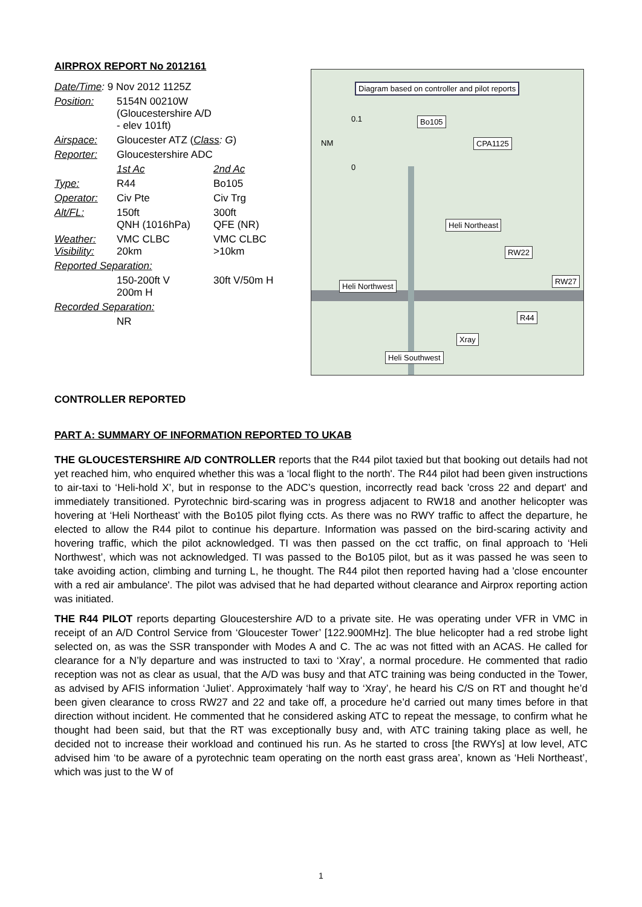AIRPROX REPORT No 2012161
| Date/Time : 9 Nov 2012 1125Z | | |
| Position: | 5154N 00210W (Gloucestershire A/D - elev 101ft) | |
| Airspace: | Gloucester ATZ ( Class : G ) | |
| Reporter: | Gloucestershire ADC | |
| | 1st Ac | 2nd Ac |
| Type: | R44 | Bo105 |
| Operator: | Civ Pte | Civ Trg |
| Alt/FL: | 150ft QNH (1016hPa) | 300ft QFE (NR) |
| Weather: Visibility: | VMC CLBC 20km | VMC CLBC >10km |
| Reported Separation: | | |
| | 150-200ft V 200m H | 30ft V/50m H |
| Recorded Separation: | | |
| | NR | |
Diagram based on controller and pilot reports
0.1
NM
0
Bo105
CPA1125
Heli Northeast
RW22
RW27
Heli Northwest
R44
Xray
Heli Southwest
CONTROLLER REPORTED
PART A: SUMMARY OF INFORMATION REPORTED TO UKAB
THE GLOUCESTERSHIRE A/D CONTROLLER reports that the R44 pilot taxied but that booking out details had not yet reached him, who enquired whether this was a ‘local flight to the north'. The R44 pilot had been given instructions to air-taxi to ‘Heli-hold X’, but in response to the ADC’s question, incorrectly read back 'cross 22 and depart' and immediately transitioned. Pyrotechnic bird-scaring was in progress adjacent to RW18 and another helicopter was hovering at ‘Heli Northeast’ with the Bo105 pilot flying ccts. As there was no RWY traffic to affect the departure, he elected to allow the R44 pilot to continue his departure. Information was passed on the bird-scaring activity and hovering traffic, which the pilot acknowledged. TI was then passed on the cct traffic, on final approach to ‘Heli Northwest’, which was not acknowledged. TI was passed to the Bo105 pilot, but as it was passed he was seen to take avoiding action, climbing and turning L, he thought. The R44 pilot then reported having had a 'close encounter with a red air ambulance'. The pilot was advised that he had departed without clearance and Airprox reporting action was initiated.
THE R44 PILOT reports departing Gloucestershire A/D to a private site. He was operating under VFR in VMC in receipt of an A/D Control Service from ‘Gloucester Tower’ [122.900MHz]. The blue helicopter had a red strobe light selected on, as was the SSR transponder with Modes A and C. The ac was not fitted with an ACAS. He called for clearance for a N’ly departure and was instructed to taxi to ‘Xray’, a normal procedure. He commented that radio reception was not as clear as usual, that the A/D was busy and that ATC training was being conducted in the Tower, as advised by AFIS information ‘Juliet’. Approximately ‘half way to ‘Xray’, he heard his C/S on RT and thought he’d been given clearance to cross RW27 and 22 and take off, a procedure he’d carried out many times before in that direction without incident. He commented that he considered asking ATC to repeat the message, to confirm what he thought had been said, but that the RT was exceptionally busy and, with ATC training taking place as well, he decided not to increase their workload and continued his run. As he started to cross [the RWYs] at low level, ATC advised him ‘to be aware of a pyrotechnic team operating on the north east grass area’, known as ‘Heli Northeast’, which was just to the W of
1